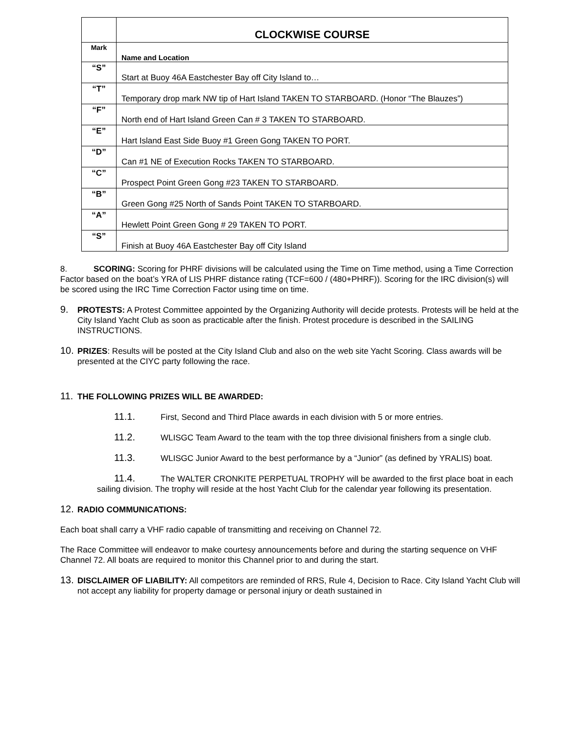| | CLOCKWISE COURSE |
| Mark | Name and Location |
| “S” | Start at Buoy 46A Eastchester Bay off City Island to… |
| “T” | Temporary drop mark NW tip of Hart Island TAKEN TO STARBOARD. (Honor “The Blauzes”) |
| “F” | North end of Hart Island Green Can # 3 TAKEN TO STARBOARD. |
| “E” | Hart Island East Side Buoy #1 Green Gong TAKEN TO PORT. |
| “D” | Can #1 NE of Execution Rocks TAKEN TO STARBOARD. |
| “C” | Prospect Point Green Gong #23 TAKEN TO STARBOARD. |
| “B” | Green Gong #25 North of Sands Point TAKEN TO STARBOARD. |
| “A” | Hewlett Point Green Gong # 29 TAKEN TO PORT. |
| “S” | Finish at Buoy 46A Eastchester Bay off City Island |
8. SCORING: Scoring for PHRF divisions will be calculated using the Time on Time method, using a Time Correction Factor based on the boat’s YRA of LIS PHRF distance rating (TCF=600 / (480+PHRF)). Scoring for the IRC division(s) will be scored using the IRC Time Correction Factor using time on time.
9. PROTESTS: A Protest Committee appointed by the Organizing Authority will decide protests. Protests will be held at the City Island Yacht Club as soon as practicable after the finish. Protest procedure is described in the SAILING INSTRUCTIONS.
10. PRIZES: Results will be posted at the City Island Club and also on the web site Yacht Scoring. Class awards will be presented at the CIYC party following the race.
11. THE FOLLOWING PRIZES WILL BE AWARDED:
11.1. First, Second and Third Place awards in each division with 5 or more entries.
11.2. WLISGC Team Award to the team with the top three divisional finishers from a single club.
11.3. WLISGC Junior Award to the best performance by a “Junior” (as defined by YRALIS) boat.
11.4. The WALTER CRONKITE PERPETUAL TROPHY will be awarded to the first place boat in each sailing division. The trophy will reside at the host Yacht Club for the calendar year following its presentation.
12. RADIO COMMUNICATIONS:
Each boat shall carry a VHF radio capable of transmitting and receiving on Channel 72.
The Race Committee will endeavor to make courtesy announcements before and during the starting sequence on VHF Channel 72. All boats are required to monitor this Channel prior to and during the start.
13. DISCLAIMER OF LIABILITY: All competitors are reminded of RRS, Rule 4, Decision to Race. City Island Yacht Club will not accept any liability for property damage or personal injury or death sustained in